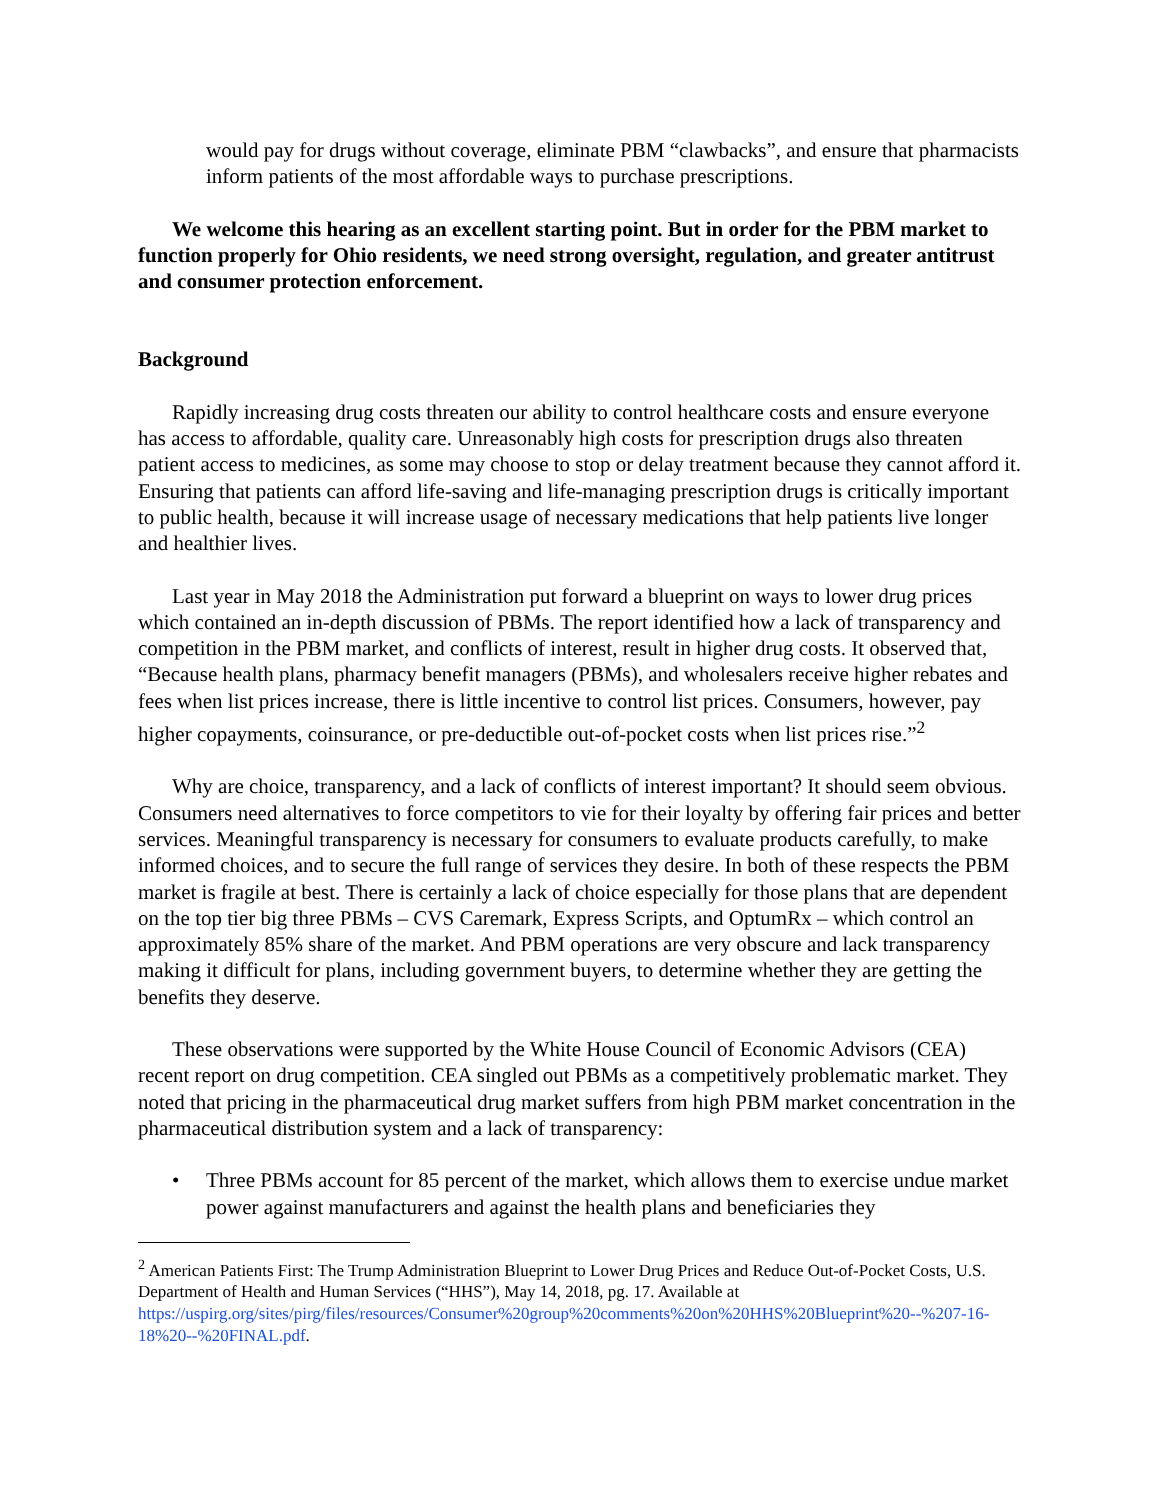would pay for drugs without coverage, eliminate PBM “clawbacks”, and ensure that pharmacists inform patients of the most affordable ways to purchase prescriptions.
We welcome this hearing as an excellent starting point. But in order for the PBM market to function properly for Ohio residents, we need strong oversight, regulation, and greater antitrust and consumer protection enforcement.
Background
Rapidly increasing drug costs threaten our ability to control healthcare costs and ensure everyone has access to affordable, quality care. Unreasonably high costs for prescription drugs also threaten patient access to medicines, as some may choose to stop or delay treatment because they cannot afford it. Ensuring that patients can afford life-saving and life-managing prescription drugs is critically important to public health, because it will increase usage of necessary medications that help patients live longer and healthier lives.
Last year in May 2018 the Administration put forward a blueprint on ways to lower drug prices which contained an in-depth discussion of PBMs. The report identified how a lack of transparency and competition in the PBM market, and conflicts of interest, result in higher drug costs. It observed that, “Because health plans, pharmacy benefit managers (PBMs), and wholesalers receive higher rebates and fees when list prices increase, there is little incentive to control list prices. Consumers, however, pay higher copayments, coinsurance, or pre-deductible out-of-pocket costs when list prices rise.”<sup>2</sup>
Why are choice, transparency, and a lack of conflicts of interest important? It should seem obvious. Consumers need alternatives to force competitors to vie for their loyalty by offering fair prices and better services. Meaningful transparency is necessary for consumers to evaluate products carefully, to make informed choices, and to secure the full range of services they desire. In both of these respects the PBM market is fragile at best. There is certainly a lack of choice especially for those plans that are dependent on the top tier big three PBMs – CVS Caremark, Express Scripts, and OptumRx – which control an approximately 85% share of the market. And PBM operations are very obscure and lack transparency making it difficult for plans, including government buyers, to determine whether they are getting the benefits they deserve.
These observations were supported by the White House Council of Economic Advisors (CEA) recent report on drug competition. CEA singled out PBMs as a competitively problematic market. They noted that pricing in the pharmaceutical drug market suffers from high PBM market concentration in the pharmaceutical distribution system and a lack of transparency:
• Three PBMs account for 85 percent of the market, which allows them to exercise undue market power against manufacturers and against the health plans and beneficiaries they
<sup>2</sup> American Patients First: The Trump Administration Blueprint to Lower Drug Prices and Reduce Out-of-Pocket Costs, U.S. Department of Health and Human Services (“HHS”), May 14, 2018, pg. 17. Available at https://uspirg.org/sites/pirg/files/resources/Consumer%20group%20comments%20on%20HHS%20Blueprint%20--%207-16-18%20--%20FINAL.pdf.